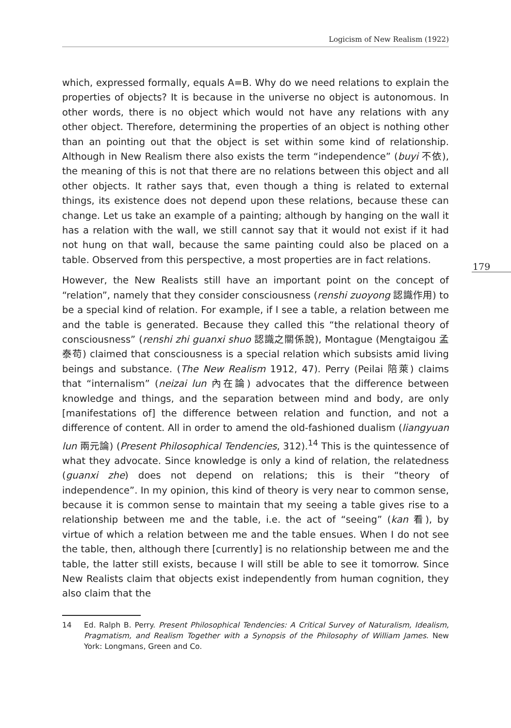Logicism of New Realism (1922)
179
which, expressed formally, equals A=B. Why do we need relations to explain the properties of objects? It is because in the universe no object is autonomous. In other words, there is no object which would not have any relations with any other object. Therefore, determining the properties of an object is nothing other than an pointing out that the object is set within some kind of relationship. Although in New Realism there also exists the term “independence” (buyi 不依), the meaning of this is not that there are no relations between this object and all other objects. It rather says that, even though a thing is related to external things, its existence does not depend upon these relations, because these can change. Let us take an example of a painting; although by hanging on the wall it has a relation with the wall, we still cannot say that it would not exist if it had not hung on that wall, because the same painting could also be placed on a table. Observed from this perspective, a most properties are in fact relations.
However, the New Realists still have an important point on the concept of “relation”, namely that they consider consciousness (renshi zuoyong 認識作用) to be a special kind of relation. For example, if I see a table, a relation between me and the table is generated. Because they called this “the relational theory of consciousness” (renshi zhi guanxi shuo 認識之關係說), Montague (Mengtaigou 孟泰苟) claimed that consciousness is a special relation which subsists amid living beings and substance. (The New Realism 1912, 47). Perry (Peilai 陪萊) claims that “internalism” (neizai lun 內在論) advocates that the difference between knowledge and things, and the separation between mind and body, are only [manifestations of] the difference between relation and function, and not a difference of content. All in order to amend the old-fashioned dualism (liangyuan lun 兩元論) (Present Philosophical Tendencies, 312).<sup>14</sup> This is the quintessence of what they advocate. Since knowledge is only a kind of relation, the relatedness (guanxi zhe) does not depend on relations; this is their “theory of independence”. In my opinion, this kind of theory is very near to common sense, because it is common sense to maintain that my seeing a table gives rise to a relationship between me and the table, i.e. the act of “seeing” (kan 看), by virtue of which a relation between me and the table ensues. When I do not see the table, then, although there [currently] is no relationship between me and the table, the latter still exists, because I will still be able to see it tomorrow. Since New Realists claim that objects exist independently from human cognition, they also claim that the
14 Ed. Ralph B. Perry. Present Philosophical Tendencies: A Critical Survey of Naturalism, Idealism, Pragmatism, and Realism Together with a Synopsis of the Philosophy of William James. New York: Longmans, Green and Co.